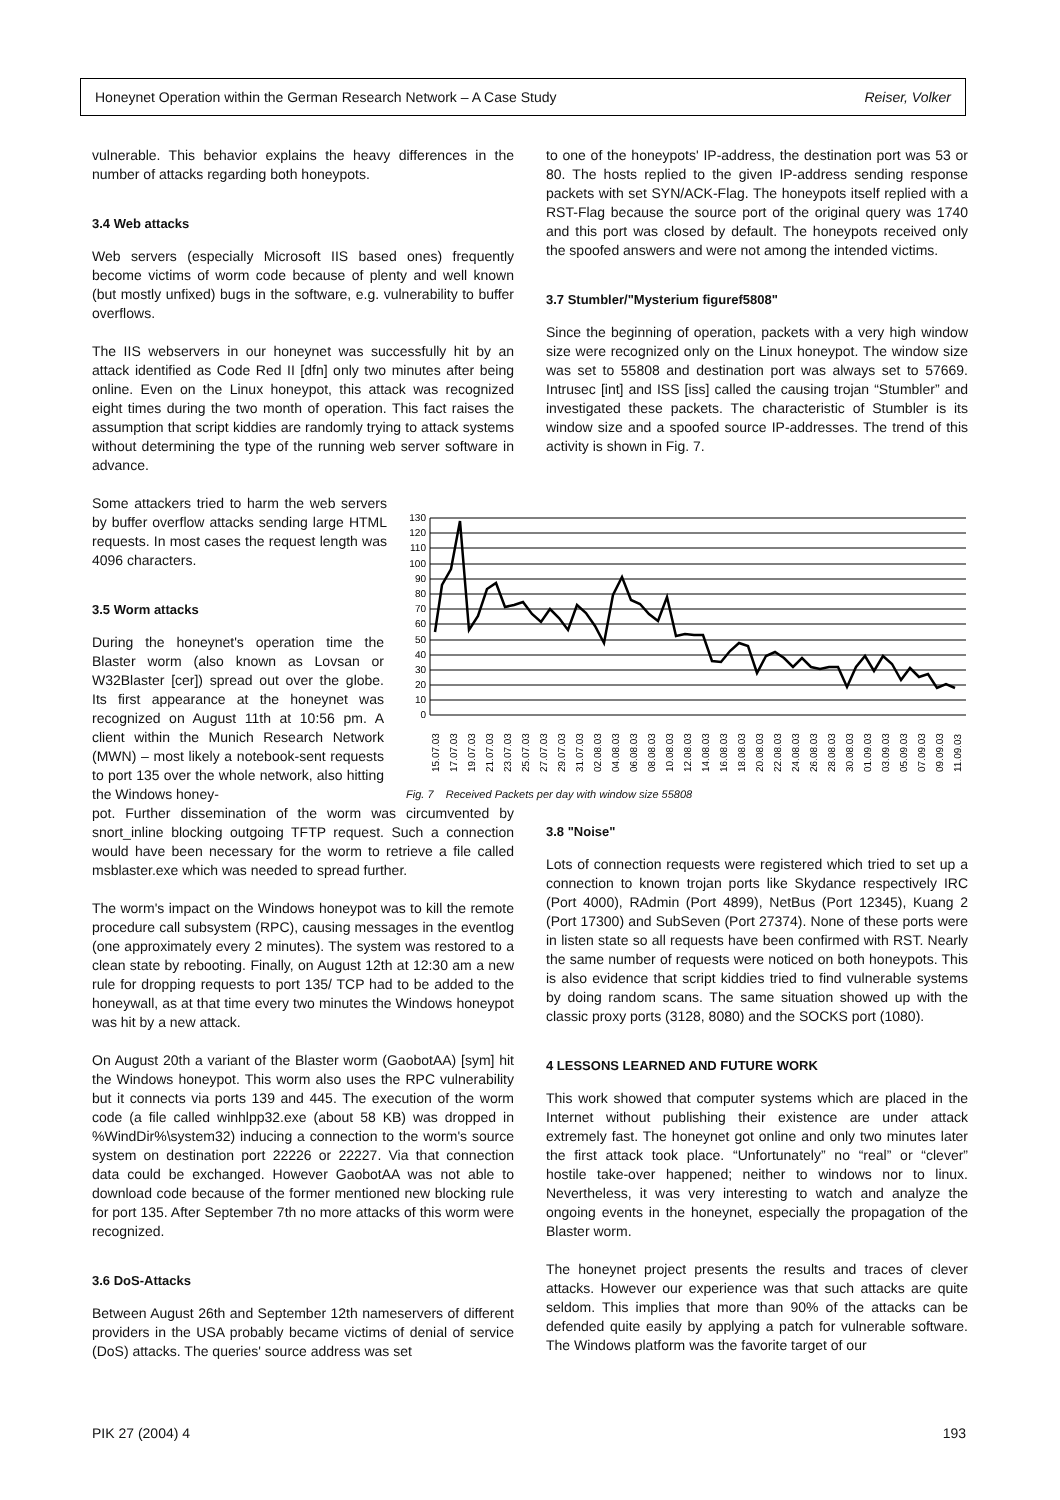Honeynet Operation within the German Research Network – A Case Study Reiser, Volker
vulnerable. This behavior explains the heavy differences in the number of attacks regarding both honeypots.
3.4 Web attacks
Web servers (especially Microsoft IIS based ones) frequently become victims of worm code because of plenty and well known (but mostly unfixed) bugs in the software, e.g. vulnerability to buffer overflows.
The IIS webservers in our honeynet was successfully hit by an attack identified as Code Red II [dfn] only two minutes after being online. Even on the Linux honeypot, this attack was recognized eight times during the two month of operation. This fact raises the assumption that script kiddies are randomly trying to attack systems without determining the type of the running web server software in advance.
Some attackers tried to harm the web servers by buffer overflow attacks sending large HTML requests. In most cases the request length was 4096 characters.
3.5 Worm attacks
During the honeynet's operation time the Blaster worm (also known as Lovsan or W32Blaster [cer]) spread out over the globe. Its first appearance at the honeynet was recognized on August 11th at 10:56 pm. A client within the Munich Research Network (MWN) – most likely a notebook-sent requests to port 135 over the whole network, also hitting the Windows honey-
pot. Further dissemination of the worm was circumvented by snort_inline blocking outgoing TFTP request. Such a connection would have been necessary for the worm to retrieve a file called msblaster.exe which was needed to spread further.
The worm's impact on the Windows honeypot was to kill the remote procedure call subsystem (RPC), causing messages in the eventlog (one approximately every 2 minutes). The system was restored to a clean state by rebooting. Finally, on August 12th at 12:30 am a new rule for dropping requests to port 135/ TCP had to be added to the honeywall, as at that time every two minutes the Windows honeypot was hit by a new attack.
On August 20th a variant of the Blaster worm (GaobotAA) [sym] hit the Windows honeypot. This worm also uses the RPC vulnerability but it connects via ports 139 and 445. The execution of the worm code (a file called winhlpp32.exe (about 58 KB) was dropped in %WindDir%\system32) inducing a connection to the worm's source system on destination port 22226 or 22227. Via that connection data could be exchanged. However GaobotAA was not able to download code because of the former mentioned new blocking rule for port 135. After September 7th no more attacks of this worm were recognized.
3.6 DoS-Attacks
Between August 26th and September 12th nameservers of different providers in the USA probably became victims of denial of service (DoS) attacks. The queries' source address was set
to one of the honeypots' IP-address, the destination port was 53 or 80. The hosts replied to the given IP-address sending response packets with set SYN/ACK-Flag. The honeypots itself replied with a RST-Flag because the source port of the original query was 1740 and this port was closed by default. The honeypots received only the spoofed answers and were not among the intended victims.
3.7 Stumbler/"Mysterium figuref5808"
Since the beginning of operation, packets with a very high window size were recognized only on the Linux honeypot. The window size was set to 55808 and destination port was always set to 57669. Intrusec [int] and ISS [iss] called the causing trojan “Stumbler” and investigated these packets. The characteristic of Stumbler is its window size and a spoofed source IP-addresses. The trend of this activity is shown in Fig. 7.
130
120
110
100
90
80
70
60
50
40
30
20
10
0
15.07.03
17.07.03
19.07.03
21.07.03
23.07.03
25.07.03
27.07.03
29.07.03
31.07.03
02.08.03
04.08.03
06.08.03
08.08.03
10.08.03
12.08.03
14.08.03
16.08.03
18.08.03
20.08.03
22.08.03
24.08.03
26.08.03
28.08.03
30.08.03
01.09.03
03.09.03
05.09.03
07.09.03
09.09.03
11.09.03
Fig. 7 Received Packets per day with window size 55808
3.8 "Noise"
Lots of connection requests were registered which tried to set up a connection to known trojan ports like Skydance respectively IRC (Port 4000), RAdmin (Port 4899), NetBus (Port 12345), Kuang 2 (Port 17300) and SubSeven (Port 27374). None of these ports were in listen state so all requests have been confirmed with RST. Nearly the same number of requests were noticed on both honeypots. This is also evidence that script kiddies tried to find vulnerable systems by doing random scans. The same situation showed up with the classic proxy ports (3128, 8080) and the SOCKS port (1080).
4 LESSONS LEARNED AND FUTURE WORK
This work showed that computer systems which are placed in the Internet without publishing their existence are under attack extremely fast. The honeynet got online and only two minutes later the first attack took place. “Unfortunately” no “real” or “clever” hostile take-over happened; neither to windows nor to linux. Nevertheless, it was very interesting to watch and analyze the ongoing events in the honeynet, especially the propagation of the Blaster worm.
The honeynet project presents the results and traces of clever attacks. However our experience was that such attacks are quite seldom. This implies that more than 90% of the attacks can be defended quite easily by applying a patch for vulnerable software. The Windows platform was the favorite target of our
PIK 27 (2004) 4 193